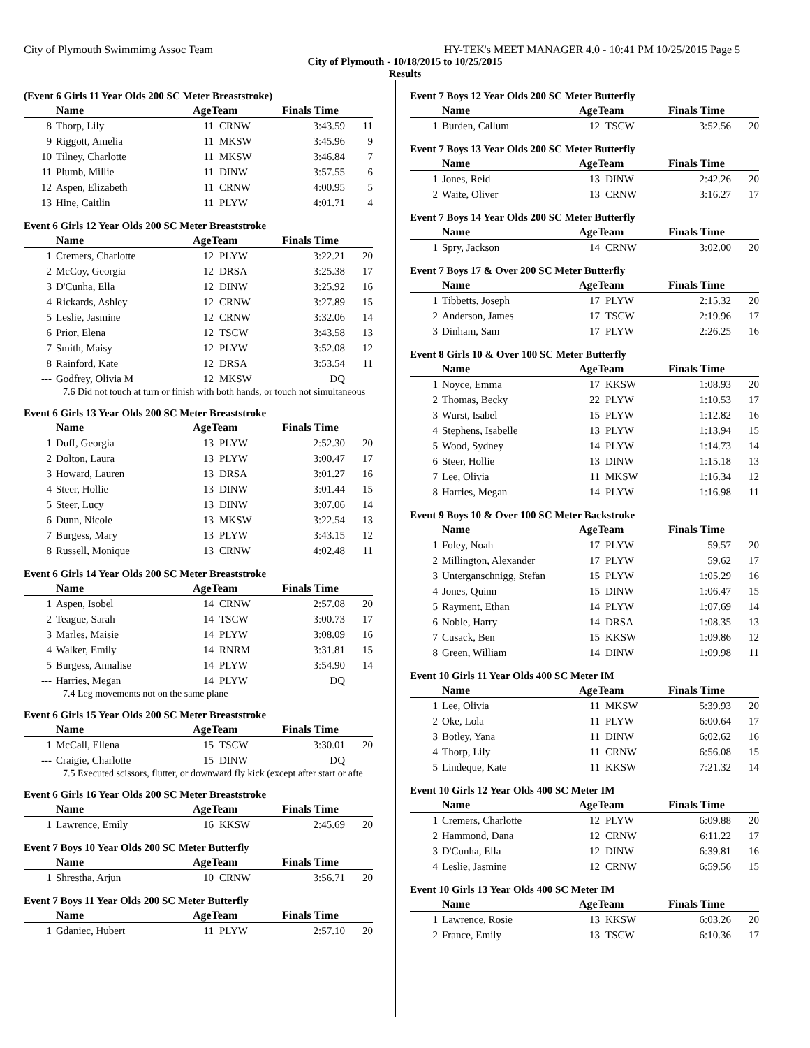City of Plymouth Swimmimg Assoc Team HY-TEK's MEET MANAGER 4.0 - 10:41 PM 10/25/2015 Page 5
City of Plymouth - 10/18/2015 to 10/25/2015
Results
(Event 6 Girls 11 Year Olds 200 SC Meter Breaststroke)
| | Name | AgeTeam | | Finals Time | |
| --- | --- | --- | --- | --- | --- |
| 8 | Thorp, Lily | 11 | CRNW | 3:43.59 | 11 |
| 9 | Riggott, Amelia | 11 | MKSW | 3:45.96 | 9 |
| 10 | Tilney, Charlotte | 11 | MKSW | 3:46.84 | 7 |
| 11 | Plumb, Millie | 11 | DINW | 3:57.55 | 6 |
| 12 | Aspen, Elizabeth | 11 | CRNW | 4:00.95 | 5 |
| 13 | Hine, Caitlin | 11 | PLYW | 4:01.71 | 4 |
Event 6 Girls 12 Year Olds 200 SC Meter Breaststroke
| | Name | AgeTeam | | Finals Time | |
| --- | --- | --- | --- | --- | --- |
| 1 | Cremers, Charlotte | 12 | PLYW | 3:22.21 | 20 |
| 2 | McCoy, Georgia | 12 | DRSA | 3:25.38 | 17 |
| 3 | D'Cunha, Ella | 12 | DINW | 3:25.92 | 16 |
| 4 | Rickards, Ashley | 12 | CRNW | 3:27.89 | 15 |
| 5 | Leslie, Jasmine | 12 | CRNW | 3:32.06 | 14 |
| 6 | Prior, Elena | 12 | TSCW | 3:43.58 | 13 |
| 7 | Smith, Maisy | 12 | PLYW | 3:52.08 | 12 |
| 8 | Rainford, Kate | 12 | DRSA | 3:53.54 | 11 |
| --- | Godfrey, Olivia M | 12 | MKSW | DQ | |
7.6 Did not touch at turn or finish with both hands, or touch not simultaneous
Event 6 Girls 13 Year Olds 200 SC Meter Breaststroke
| | Name | AgeTeam | | Finals Time | |
| --- | --- | --- | --- | --- | --- |
| 1 | Duff, Georgia | 13 | PLYW | 2:52.30 | 20 |
| 2 | Dolton, Laura | 13 | PLYW | 3:00.47 | 17 |
| 3 | Howard, Lauren | 13 | DRSA | 3:01.27 | 16 |
| 4 | Steer, Hollie | 13 | DINW | 3:01.44 | 15 |
| 5 | Steer, Lucy | 13 | DINW | 3:07.06 | 14 |
| 6 | Dunn, Nicole | 13 | MKSW | 3:22.54 | 13 |
| 7 | Burgess, Mary | 13 | PLYW | 3:43.15 | 12 |
| 8 | Russell, Monique | 13 | CRNW | 4:02.48 | 11 |
Event 6 Girls 14 Year Olds 200 SC Meter Breaststroke
| | Name | AgeTeam | | Finals Time | |
| --- | --- | --- | --- | --- | --- |
| 1 | Aspen, Isobel | 14 | CRNW | 2:57.08 | 20 |
| 2 | Teague, Sarah | 14 | TSCW | 3:00.73 | 17 |
| 3 | Marles, Maisie | 14 | PLYW | 3:08.09 | 16 |
| 4 | Walker, Emily | 14 | RNRM | 3:31.81 | 15 |
| 5 | Burgess, Annalise | 14 | PLYW | 3:54.90 | 14 |
| --- | Harries, Megan | 14 | PLYW | DQ | |
7.4 Leg movements not on the same plane
Event 6 Girls 15 Year Olds 200 SC Meter Breaststroke
| | Name | AgeTeam | | Finals Time | |
| --- | --- | --- | --- | --- | --- |
| 1 | McCall, Ellena | 15 | TSCW | 3:30.01 | 20 |
| --- | Craigie, Charlotte | 15 | DINW | DQ | |
7.5 Executed scissors, flutter, or downward fly kick (except after start or afte
Event 6 Girls 16 Year Olds 200 SC Meter Breaststroke
| | Name | AgeTeam | | Finals Time | |
| --- | --- | --- | --- | --- | --- |
| 1 | Lawrence, Emily | 16 | KKSW | 2:45.69 | 20 |
Event 7 Boys 10 Year Olds 200 SC Meter Butterfly
| | Name | AgeTeam | | Finals Time | |
| --- | --- | --- | --- | --- | --- |
| 1 | Shrestha, Arjun | 10 | CRNW | 3:56.71 | 20 |
Event 7 Boys 11 Year Olds 200 SC Meter Butterfly
| | Name | AgeTeam | | Finals Time | |
| --- | --- | --- | --- | --- | --- |
| 1 | Gdaniec, Hubert | 11 | PLYW | 2:57.10 | 20 |
Event 7 Boys 12 Year Olds 200 SC Meter Butterfly
| | Name | AgeTeam | | Finals Time | |
| --- | --- | --- | --- | --- | --- |
| 1 | Burden, Callum | 12 | TSCW | 3:52.56 | 20 |
Event 7 Boys 13 Year Olds 200 SC Meter Butterfly
| | Name | AgeTeam | | Finals Time | |
| --- | --- | --- | --- | --- | --- |
| 1 | Jones, Reid | 13 | DINW | 2:42.26 | 20 |
| 2 | Waite, Oliver | 13 | CRNW | 3:16.27 | 17 |
Event 7 Boys 14 Year Olds 200 SC Meter Butterfly
| | Name | AgeTeam | | Finals Time | |
| --- | --- | --- | --- | --- | --- |
| 1 | Spry, Jackson | 14 | CRNW | 3:02.00 | 20 |
Event 7 Boys 17 & Over 200 SC Meter Butterfly
| | Name | AgeTeam | | Finals Time | |
| --- | --- | --- | --- | --- | --- |
| 1 | Tibbetts, Joseph | 17 | PLYW | 2:15.32 | 20 |
| 2 | Anderson, James | 17 | TSCW | 2:19.96 | 17 |
| 3 | Dinham, Sam | 17 | PLYW | 2:26.25 | 16 |
Event 8 Girls 10 & Over 100 SC Meter Butterfly
| | Name | AgeTeam | | Finals Time | |
| --- | --- | --- | --- | --- | --- |
| 1 | Noyce, Emma | 17 | KKSW | 1:08.93 | 20 |
| 2 | Thomas, Becky | 22 | PLYW | 1:10.53 | 17 |
| 3 | Wurst, Isabel | 15 | PLYW | 1:12.82 | 16 |
| 4 | Stephens, Isabelle | 13 | PLYW | 1:13.94 | 15 |
| 5 | Wood, Sydney | 14 | PLYW | 1:14.73 | 14 |
| 6 | Steer, Hollie | 13 | DINW | 1:15.18 | 13 |
| 7 | Lee, Olivia | 11 | MKSW | 1:16.34 | 12 |
| 8 | Harries, Megan | 14 | PLYW | 1:16.98 | 11 |
Event 9 Boys 10 & Over 100 SC Meter Backstroke
| | Name | AgeTeam | | Finals Time | |
| --- | --- | --- | --- | --- | --- |
| 1 | Foley, Noah | 17 | PLYW | 59.57 | 20 |
| 2 | Millington, Alexander | 17 | PLYW | 59.62 | 17 |
| 3 | Unterganschnigg, Stefan | 15 | PLYW | 1:05.29 | 16 |
| 4 | Jones, Quinn | 15 | DINW | 1:06.47 | 15 |
| 5 | Rayment, Ethan | 14 | PLYW | 1:07.69 | 14 |
| 6 | Noble, Harry | 14 | DRSA | 1:08.35 | 13 |
| 7 | Cusack, Ben | 15 | KKSW | 1:09.86 | 12 |
| 8 | Green, William | 14 | DINW | 1:09.98 | 11 |
Event 10 Girls 11 Year Olds 400 SC Meter IM
| | Name | AgeTeam | | Finals Time | |
| --- | --- | --- | --- | --- | --- |
| 1 | Lee, Olivia | 11 | MKSW | 5:39.93 | 20 |
| 2 | Oke, Lola | 11 | PLYW | 6:00.64 | 17 |
| 3 | Botley, Yana | 11 | DINW | 6:02.62 | 16 |
| 4 | Thorp, Lily | 11 | CRNW | 6:56.08 | 15 |
| 5 | Lindeque, Kate | 11 | KKSW | 7:21.32 | 14 |
Event 10 Girls 12 Year Olds 400 SC Meter IM
| | Name | AgeTeam | | Finals Time | |
| --- | --- | --- | --- | --- | --- |
| 1 | Cremers, Charlotte | 12 | PLYW | 6:09.88 | 20 |
| 2 | Hammond, Dana | 12 | CRNW | 6:11.22 | 17 |
| 3 | D'Cunha, Ella | 12 | DINW | 6:39.81 | 16 |
| 4 | Leslie, Jasmine | 12 | CRNW | 6:59.56 | 15 |
Event 10 Girls 13 Year Olds 400 SC Meter IM
| | Name | AgeTeam | | Finals Time | |
| --- | --- | --- | --- | --- | --- |
| 1 | Lawrence, Rosie | 13 | KKSW | 6:03.26 | 20 |
| 2 | France, Emily | 13 | TSCW | 6:10.36 | 17 |